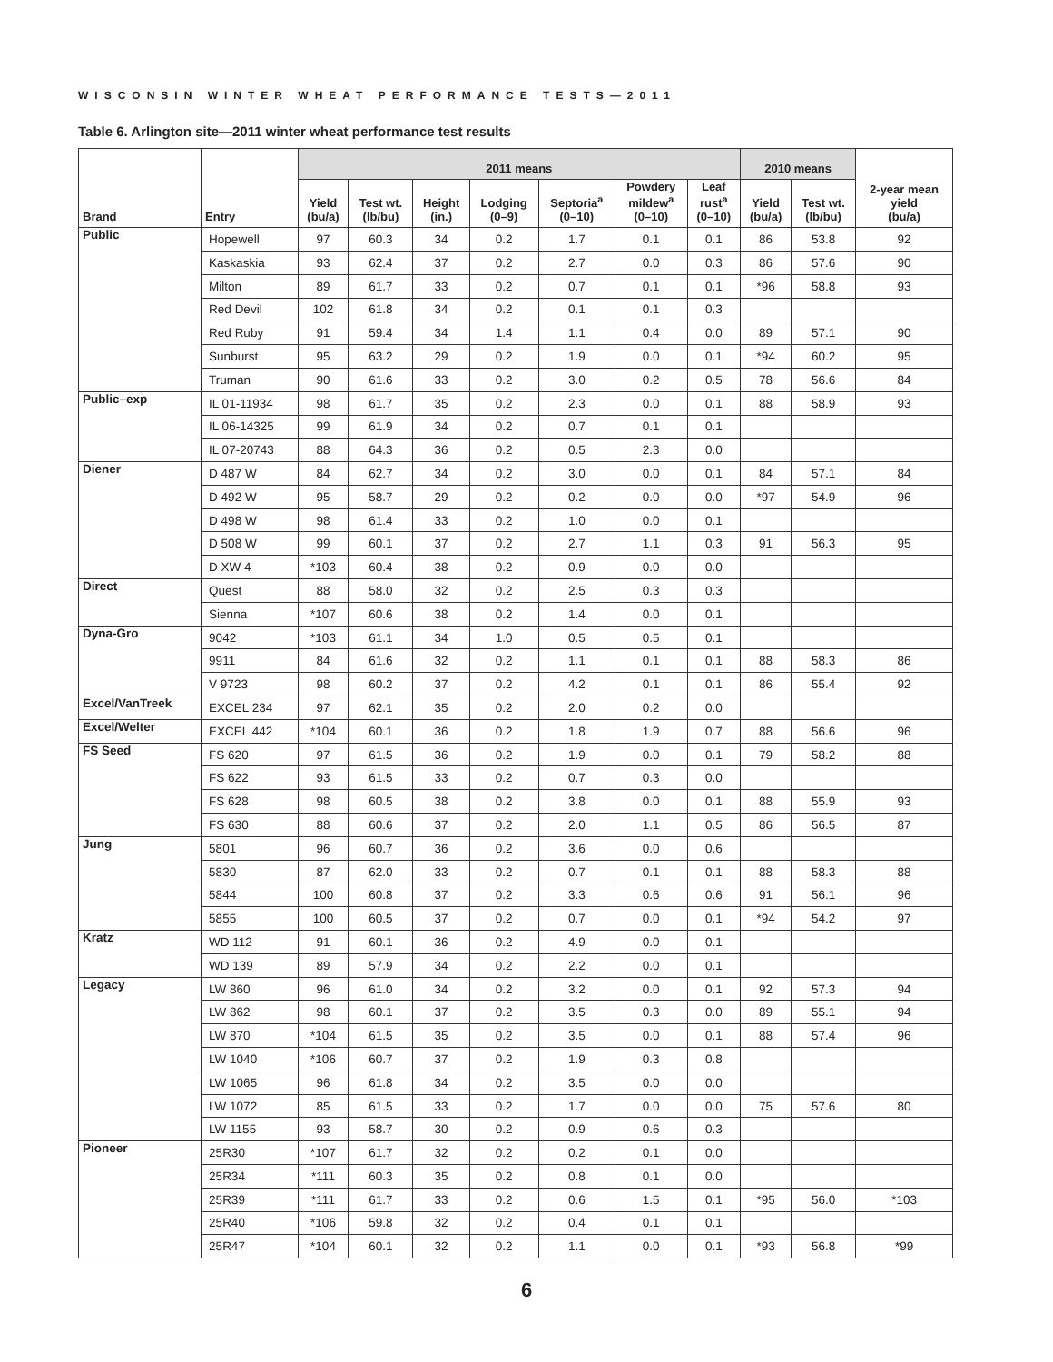WISCONSIN WINTER WHEAT PERFORMANCE TESTS—2011
Table 6. Arlington site—2011 winter wheat performance test results
| Brand | Entry | 2011 means | | | | | | | 2010 means | | 2-year mean yield (bu/a) |
| --- | --- | --- | --- | --- | --- | --- | --- | --- | --- | --- | --- |
| | | Yield (bu/a) | Test wt. (lb/bu) | Height (in.) | Lodging (0–9) | Septoria<sup>a</sup> (0–10) | Powdery mildew<sup>a</sup> (0–10) | Leaf rust<sup>a</sup> (0–10) | Yield (bu/a) | Test wt. (lb/bu) | |
| Public | Hopewell | 97 | 60.3 | 34 | 0.2 | 1.7 | 0.1 | 0.1 | 86 | 53.8 | 92 |
| | Kaskaskia | 93 | 62.4 | 37 | 0.2 | 2.7 | 0.0 | 0.3 | 86 | 57.6 | 90 |
| | Milton | 89 | 61.7 | 33 | 0.2 | 0.7 | 0.1 | 0.1 | *96 | 58.8 | 93 |
| | Red Devil | 102 | 61.8 | 34 | 0.2 | 0.1 | 0.1 | 0.3 | | | |
| | Red Ruby | 91 | 59.4 | 34 | 1.4 | 1.1 | 0.4 | 0.0 | 89 | 57.1 | 90 |
| | Sunburst | 95 | 63.2 | 29 | 0.2 | 1.9 | 0.0 | 0.1 | *94 | 60.2 | 95 |
| | Truman | 90 | 61.6 | 33 | 0.2 | 3.0 | 0.2 | 0.5 | 78 | 56.6 | 84 |
| Public–exp | IL 01-11934 | 98 | 61.7 | 35 | 0.2 | 2.3 | 0.0 | 0.1 | 88 | 58.9 | 93 |
| | IL 06-14325 | 99 | 61.9 | 34 | 0.2 | 0.7 | 0.1 | 0.1 | | | |
| | IL 07-20743 | 88 | 64.3 | 36 | 0.2 | 0.5 | 2.3 | 0.0 | | | |
| Diener | D 487 W | 84 | 62.7 | 34 | 0.2 | 3.0 | 0.0 | 0.1 | 84 | 57.1 | 84 |
| | D 492 W | 95 | 58.7 | 29 | 0.2 | 0.2 | 0.0 | 0.0 | *97 | 54.9 | 96 |
| | D 498 W | 98 | 61.4 | 33 | 0.2 | 1.0 | 0.0 | 0.1 | | | |
| | D 508 W | 99 | 60.1 | 37 | 0.2 | 2.7 | 1.1 | 0.3 | 91 | 56.3 | 95 |
| | D XW 4 | *103 | 60.4 | 38 | 0.2 | 0.9 | 0.0 | 0.0 | | | |
| Direct | Quest | 88 | 58.0 | 32 | 0.2 | 2.5 | 0.3 | 0.3 | | | |
| | Sienna | *107 | 60.6 | 38 | 0.2 | 1.4 | 0.0 | 0.1 | | | |
| Dyna-Gro | 9042 | *103 | 61.1 | 34 | 1.0 | 0.5 | 0.5 | 0.1 | | | |
| | 9911 | 84 | 61.6 | 32 | 0.2 | 1.1 | 0.1 | 0.1 | 88 | 58.3 | 86 |
| | V 9723 | 98 | 60.2 | 37 | 0.2 | 4.2 | 0.1 | 0.1 | 86 | 55.4 | 92 |
| Excel/VanTreek | EXCEL 234 | 97 | 62.1 | 35 | 0.2 | 2.0 | 0.2 | 0.0 | | | |
| Excel/Welter | EXCEL 442 | *104 | 60.1 | 36 | 0.2 | 1.8 | 1.9 | 0.7 | 88 | 56.6 | 96 |
| FS Seed | FS 620 | 97 | 61.5 | 36 | 0.2 | 1.9 | 0.0 | 0.1 | 79 | 58.2 | 88 |
| | FS 622 | 93 | 61.5 | 33 | 0.2 | 0.7 | 0.3 | 0.0 | | | |
| | FS 628 | 98 | 60.5 | 38 | 0.2 | 3.8 | 0.0 | 0.1 | 88 | 55.9 | 93 |
| | FS 630 | 88 | 60.6 | 37 | 0.2 | 2.0 | 1.1 | 0.5 | 86 | 56.5 | 87 |
| Jung | 5801 | 96 | 60.7 | 36 | 0.2 | 3.6 | 0.0 | 0.6 | | | |
| | 5830 | 87 | 62.0 | 33 | 0.2 | 0.7 | 0.1 | 0.1 | 88 | 58.3 | 88 |
| | 5844 | 100 | 60.8 | 37 | 0.2 | 3.3 | 0.6 | 0.6 | 91 | 56.1 | 96 |
| | 5855 | 100 | 60.5 | 37 | 0.2 | 0.7 | 0.0 | 0.1 | *94 | 54.2 | 97 |
| Kratz | WD 112 | 91 | 60.1 | 36 | 0.2 | 4.9 | 0.0 | 0.1 | | | |
| | WD 139 | 89 | 57.9 | 34 | 0.2 | 2.2 | 0.0 | 0.1 | | | |
| Legacy | LW 860 | 96 | 61.0 | 34 | 0.2 | 3.2 | 0.0 | 0.1 | 92 | 57.3 | 94 |
| | LW 862 | 98 | 60.1 | 37 | 0.2 | 3.5 | 0.3 | 0.0 | 89 | 55.1 | 94 |
| | LW 870 | *104 | 61.5 | 35 | 0.2 | 3.5 | 0.0 | 0.1 | 88 | 57.4 | 96 |
| | LW 1040 | *106 | 60.7 | 37 | 0.2 | 1.9 | 0.3 | 0.8 | | | |
| | LW 1065 | 96 | 61.8 | 34 | 0.2 | 3.5 | 0.0 | 0.0 | | | |
| | LW 1072 | 85 | 61.5 | 33 | 0.2 | 1.7 | 0.0 | 0.0 | 75 | 57.6 | 80 |
| | LW 1155 | 93 | 58.7 | 30 | 0.2 | 0.9 | 0.6 | 0.3 | | | |
| Pioneer | 25R30 | *107 | 61.7 | 32 | 0.2 | 0.2 | 0.1 | 0.0 | | | |
| | 25R34 | *111 | 60.3 | 35 | 0.2 | 0.8 | 0.1 | 0.0 | | | |
| | 25R39 | *111 | 61.7 | 33 | 0.2 | 0.6 | 1.5 | 0.1 | *95 | 56.0 | *103 |
| | 25R40 | *106 | 59.8 | 32 | 0.2 | 0.4 | 0.1 | 0.1 | | | |
| | 25R47 | *104 | 60.1 | 32 | 0.2 | 1.1 | 0.0 | 0.1 | *93 | 56.8 | *99 |
6